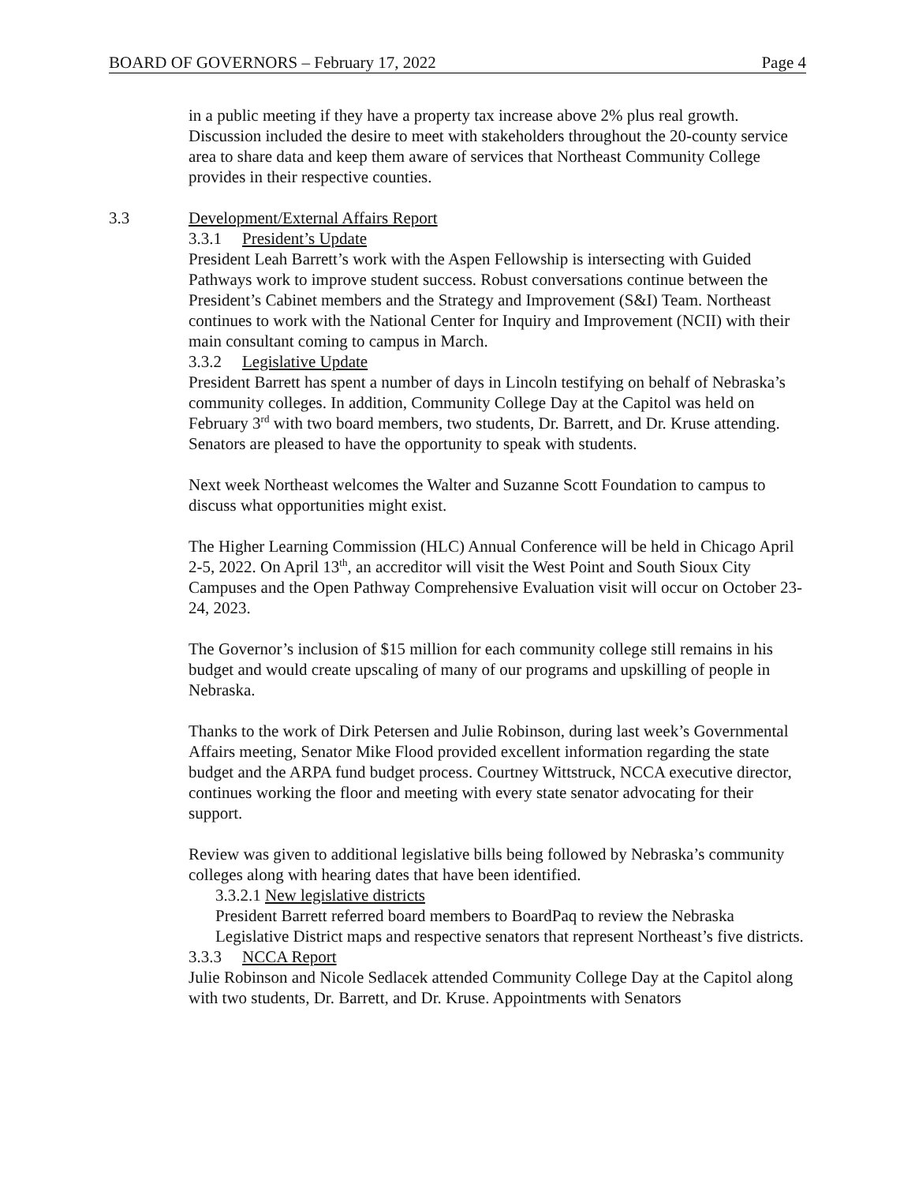BOARD OF GOVERNORS – February 17, 2022 Page 4
in a public meeting if they have a property tax increase above 2% plus real growth. Discussion included the desire to meet with stakeholders throughout the 20-county service area to share data and keep them aware of services that Northeast Community College provides in their respective counties.
3.3 Development/External Affairs Report
3.3.1 President’s Update
President Leah Barrett’s work with the Aspen Fellowship is intersecting with Guided Pathways work to improve student success. Robust conversations continue between the President’s Cabinet members and the Strategy and Improvement (S&I) Team. Northeast continues to work with the National Center for Inquiry and Improvement (NCII) with their main consultant coming to campus in March.
3.3.2 Legislative Update
President Barrett has spent a number of days in Lincoln testifying on behalf of Nebraska’s community colleges. In addition, Community College Day at the Capitol was held on February 3<sup>rd</sup> with two board members, two students, Dr. Barrett, and Dr. Kruse attending. Senators are pleased to have the opportunity to speak with students.
Next week Northeast welcomes the Walter and Suzanne Scott Foundation to campus to discuss what opportunities might exist.
The Higher Learning Commission (HLC) Annual Conference will be held in Chicago April 2-5, 2022. On April 13<sup>th</sup>, an accreditor will visit the West Point and South Sioux City Campuses and the Open Pathway Comprehensive Evaluation visit will occur on October 23-24, 2023.
The Governor’s inclusion of $15 million for each community college still remains in his budget and would create upscaling of many of our programs and upskilling of people in Nebraska.
Thanks to the work of Dirk Petersen and Julie Robinson, during last week’s Governmental Affairs meeting, Senator Mike Flood provided excellent information regarding the state budget and the ARPA fund budget process. Courtney Wittstruck, NCCA executive director, continues working the floor and meeting with every state senator advocating for their support.
Review was given to additional legislative bills being followed by Nebraska’s community colleges along with hearing dates that have been identified.
3.3.2.1 New legislative districts
President Barrett referred board members to BoardPaq to review the Nebraska Legislative District maps and respective senators that represent Northeast’s five districts.
3.3.3 NCCA Report
Julie Robinson and Nicole Sedlacek attended Community College Day at the Capitol along with two students, Dr. Barrett, and Dr. Kruse. Appointments with Senators